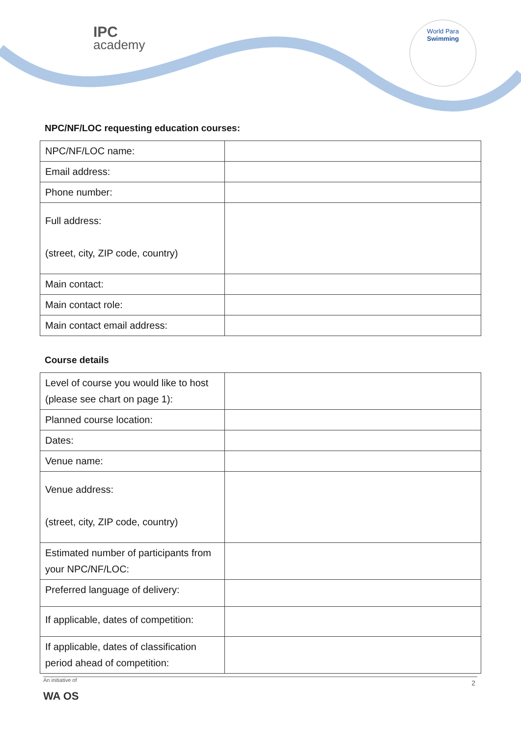IPC
academy
World Para
Swimming
NPC/NF/LOC requesting education courses:
| NPC/NF/LOC name: | |
| Email address: | |
| Phone number: | |
| Full address: (street, city, ZIP code, country) | |
| Main contact: | |
| Main contact role: | |
| Main contact email address: | |
Course details
| Level of course you would like to host (please see chart on page 1): | |
| Planned course location: | |
| Dates: | |
| Venue name: | |
| Venue address: (street, city, ZIP code, country) | |
| Estimated number of participants from your NPC/NF/LOC: | |
| Preferred language of delivery: | |
| If applicable, dates of competition: | |
| If applicable, dates of classification period ahead of competition: | |
An initiative of
2
WA OS